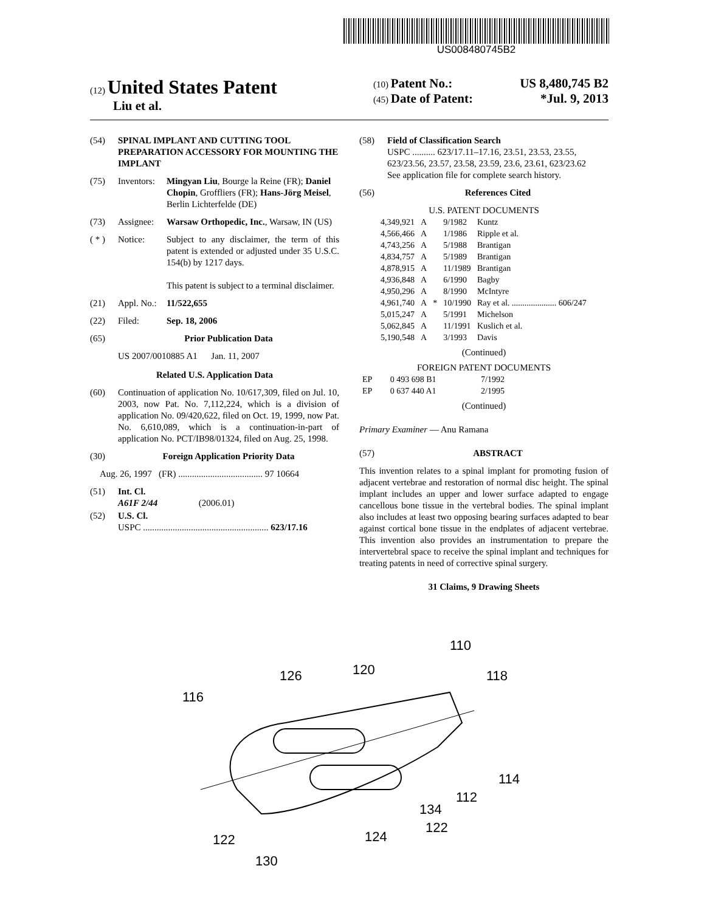US008480745B2
(12) United States Patent
Liu et al.
(10) Patent No.: US 8,480,745 B2
(45) Date of Patent: *Jul. 9, 2013
(54) SPINAL IMPLANT AND CUTTING TOOL PREPARATION ACCESSORY FOR MOUNTING THE IMPLANT
(75) Inventors: Mingyan Liu, Bourge la Reine (FR); Daniel Chopin, Groffliers (FR); Hans-Jörg Meisel, Berlin Lichterfelde (DE)
(73) Assignee: Warsaw Orthopedic, Inc., Warsaw, IN (US)
( * ) Notice: Subject to any disclaimer, the term of this patent is extended or adjusted under 35 U.S.C. 154(b) by 1217 days.
This patent is subject to a terminal disclaimer.
(21) Appl. No.: 11/522,655
(22) Filed: Sep. 18, 2006
(65) Prior Publication Data
US 2007/0010885 A1 Jan. 11, 2007
Related U.S. Application Data
(60) Continuation of application No. 10/617,309, filed on Jul. 10, 2003, now Pat. No. 7,112,224, which is a division of application No. 09/420,622, filed on Oct. 19, 1999, now Pat. No. 6,610,089, which is a continuation-in-part of application No. PCT/IB98/01324, filed on Aug. 25, 1998.
(30) Foreign Application Priority Data
Aug. 26, 1997 (FR) ..................................... 97 10664
(51) Int. Cl.
A61F 2/44 (2006.01)
(52) U.S. Cl.
USPC ....................................................... 623/17.16
(58) Field of Classification Search
USPC .......... 623/17.11–17.16, 23.51, 23.53, 23.55, 623/23.56, 23.57, 23.58, 23.59, 23.6, 23.61, 623/23.62
See application file for complete search history.
(56) References Cited
U.S. PATENT DOCUMENTS
| 4,349,921 | A | | 9/1982 | Kuntz |
| 4,566,466 | A | | 1/1986 | Ripple et al. |
| 4,743,256 | A | | 5/1988 | Brantigan |
| 4,834,757 | A | | 5/1989 | Brantigan |
| 4,878,915 | A | | 11/1989 | Brantigan |
| 4,936,848 | A | | 6/1990 | Bagby |
| 4,950,296 | A | | 8/1990 | McIntyre |
| 4,961,740 | A | * | 10/1990 | Ray et al. ..................... 606/247 |
| 5,015,247 | A | | 5/1991 | Michelson |
| 5,062,845 | A | | 11/1991 | Kuslich et al. |
| 5,190,548 | A | | 3/1993 | Davis |
(Continued)
FOREIGN PATENT DOCUMENTS
| EP | 0 493 698 B1 | 7/1992 |
| EP | 0 637 440 A1 | 2/1995 |
(Continued)
Primary Examiner — Anu Ramana
(57) ABSTRACT
This invention relates to a spinal implant for promoting fusion of adjacent vertebrae and restoration of normal disc height. The spinal implant includes an upper and lower surface adapted to engage cancellous bone tissue in the vertebral bodies. The spinal implant also includes at least two opposing bearing surfaces adapted to bear against cortical bone tissue in the endplates of adjacent vertebrae. This invention also provides an instrumentation to prepare the intervertebral space to receive the spinal implant and techniques for treating patents in need of corrective spinal surgery.
31 Claims, 9 Drawing Sheets
110
120
126
118
116
114
112
134
122
124
122
130